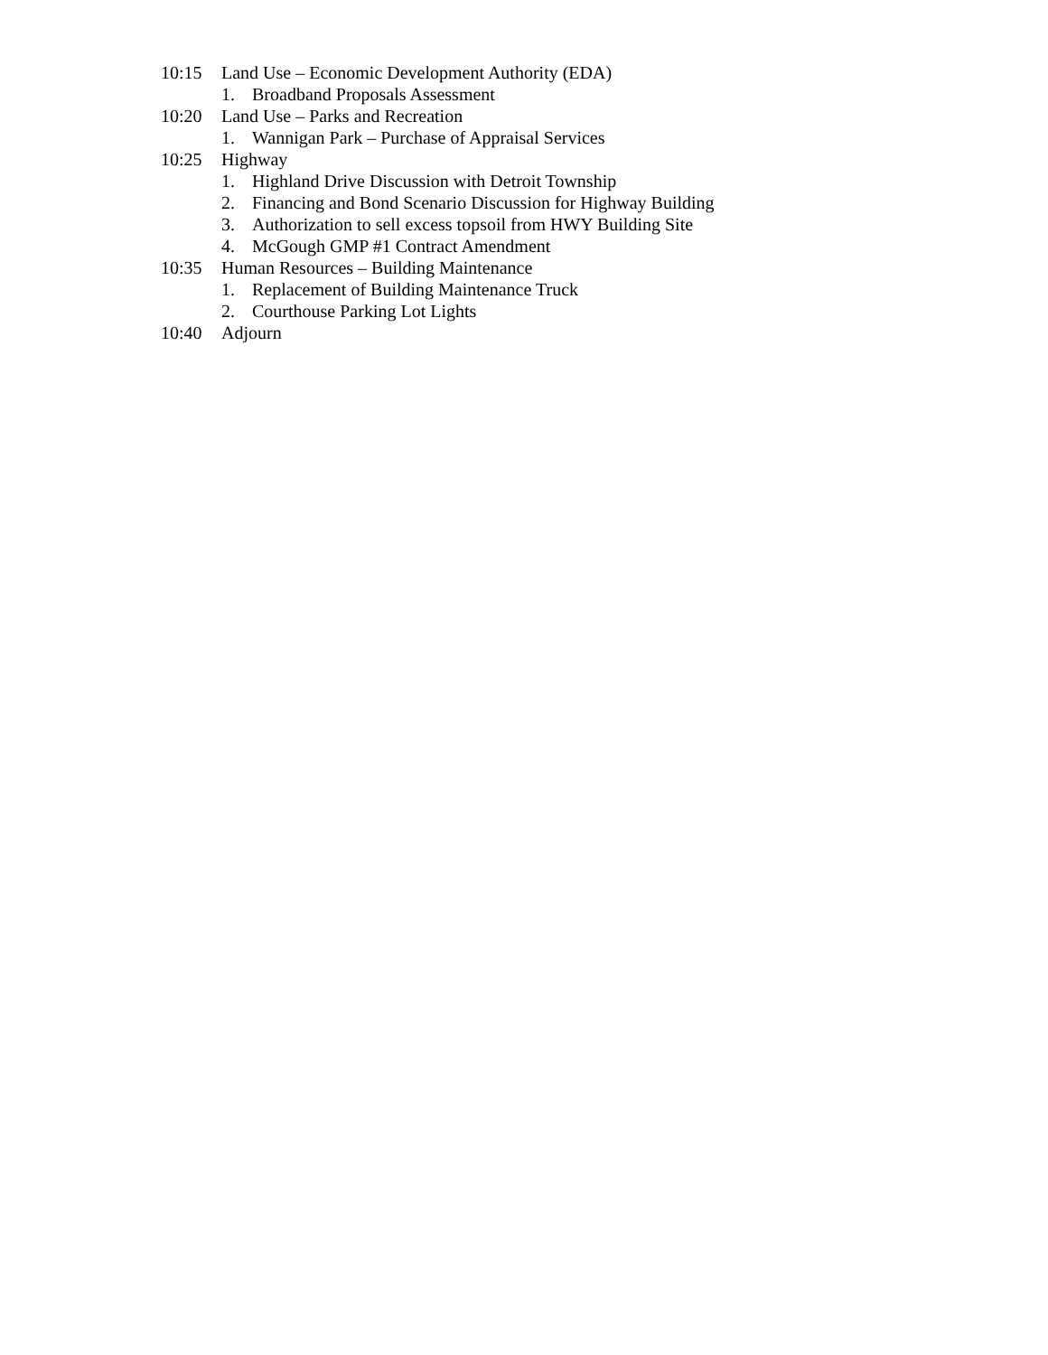10:15 Land Use – Economic Development Authority (EDA)
1. Broadband Proposals Assessment
10:20 Land Use – Parks and Recreation
1. Wannigan Park – Purchase of Appraisal Services
10:25 Highway
1. Highland Drive Discussion with Detroit Township
2. Financing and Bond Scenario Discussion for Highway Building
3. Authorization to sell excess topsoil from HWY Building Site
4. McGough GMP #1 Contract Amendment
10:35 Human Resources – Building Maintenance
1. Replacement of Building Maintenance Truck
2. Courthouse Parking Lot Lights
10:40 Adjourn